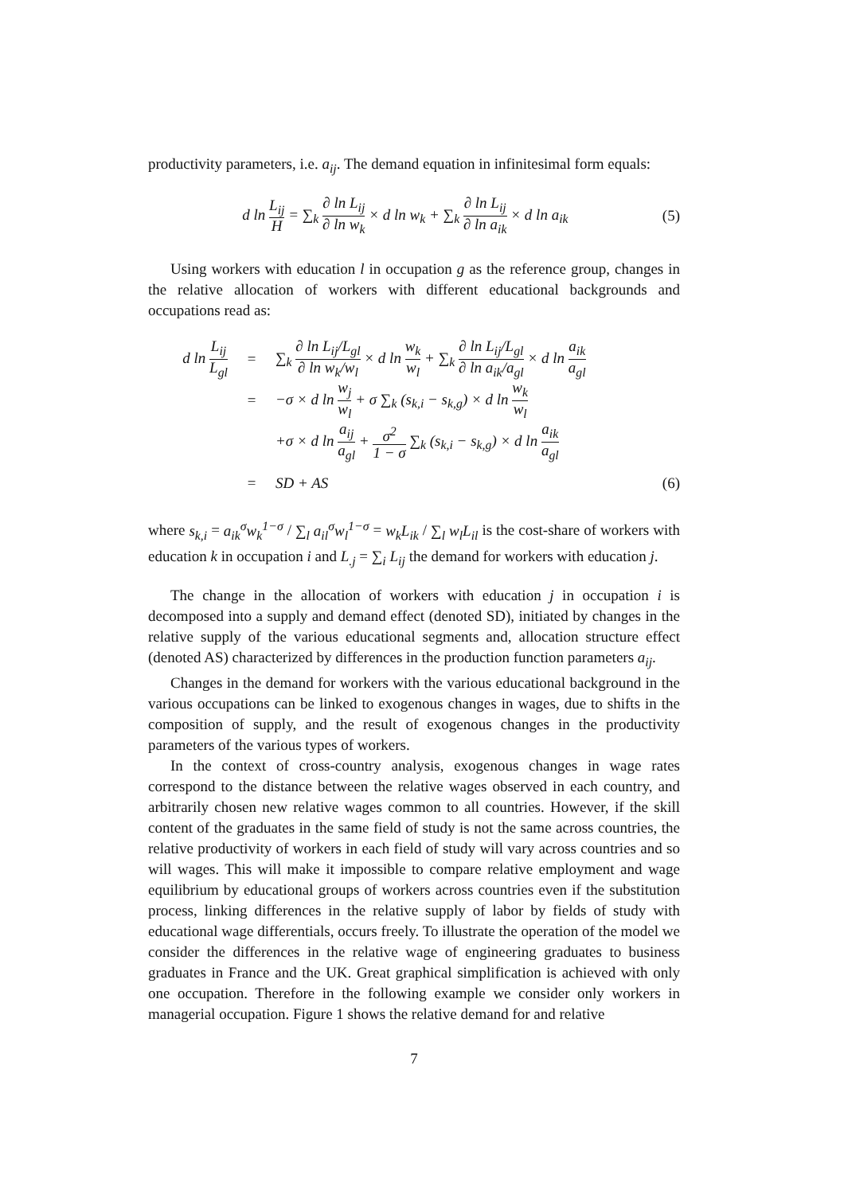productivity parameters, i.e. a<sub>ij</sub>. The demand equation in infinitesimal form equals:
d ln L<sub>ij</sub> H = ∑<sub>k</sub> ∂ ln L<sub>ij</sub> ∂ ln w<sub>k</sub> × d ln w<sub>k</sub> + ∑<sub>k</sub> ∂ ln L<sub>ij</sub> ∂ ln a<sub>ik</sub> × d ln a<sub>ik</sub>
(5)
Using workers with education l in occupation g as the reference group, changes in the relative allocation of workers with different educational backgrounds and occupations read as:
d ln L<sub>ij</sub> L<sub>gl</sub>
=
∑<sub>k</sub> ∂ ln L<sub>ij</sub>/L<sub>gl</sub> ∂ ln w<sub>k</sub>/w<sub>l</sub> × d ln w<sub>k</sub> w<sub>l</sub> + ∑<sub>k</sub> ∂ ln L<sub>ij</sub>/L<sub>gl</sub> ∂ ln a<sub>ik</sub>/a<sub>gl</sub> × d ln a<sub>ik</sub> a<sub>gl</sub>
=
−σ × d ln w<sub>j</sub> w<sub>l</sub> + σ ∑<sub>k</sub> (s<sub>k,i</sub> − s<sub>k,g</sub>) × d ln w<sub>k</sub> w<sub>l</sub>
+σ × d ln a<sub>ij</sub> a<sub>gl</sub> + σ<sup>2</sup> 1 − σ ∑<sub>k</sub> (s<sub>k,i</sub> − s<sub>k,g</sub>) × d ln a<sub>ik</sub> a<sub>gl</sub>
= SD + AS (6)
where s<sub>k,i</sub> = a<sub>ik</sub><sup>σ</sup>w<sub>k</sub><sup>1−σ</sup> / ∑<sub>l</sub> a<sub>il</sub><sup>σ</sup>w<sub>l</sub><sup>1−σ</sup> = w<sub>k</sub>L<sub>ik</sub> / ∑<sub>l</sub> w<sub>l</sub>L<sub>il</sub> is the cost-share of workers with education k in occupation i and L<sub>.j</sub> = ∑<sub>i</sub> L<sub>ij</sub> the demand for workers with education j.
The change in the allocation of workers with education j in occupation i is decomposed into a supply and demand effect (denoted SD), initiated by changes in the relative supply of the various educational segments and, allocation structure effect (denoted AS) characterized by differences in the production function parameters a<sub>ij</sub>.
Changes in the demand for workers with the various educational background in the various occupations can be linked to exogenous changes in wages, due to shifts in the composition of supply, and the result of exogenous changes in the productivity parameters of the various types of workers.
In the context of cross-country analysis, exogenous changes in wage rates correspond to the distance between the relative wages observed in each country, and arbitrarily chosen new relative wages common to all countries. However, if the skill content of the graduates in the same field of study is not the same across countries, the relative productivity of workers in each field of study will vary across countries and so will wages. This will make it impossible to compare relative employment and wage equilibrium by educational groups of workers across countries even if the substitution process, linking differences in the relative supply of labor by fields of study with educational wage differentials, occurs freely. To illustrate the operation of the model we consider the differences in the relative wage of engineering graduates to business graduates in France and the UK. Great graphical simplification is achieved with only one occupation. Therefore in the following example we consider only workers in managerial occupation. Figure 1 shows the relative demand for and relative
7